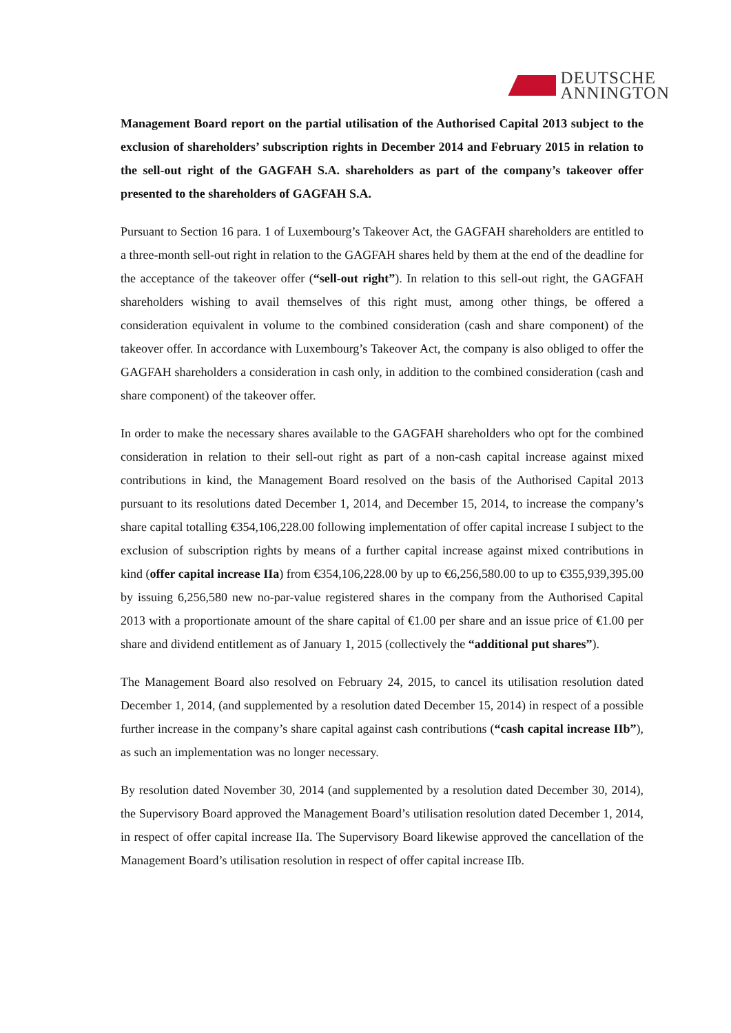DEUTSCHE
ANNINGTON
Management Board report on the partial utilisation of the Authorised Capital 2013 subject to the exclusion of shareholders’ subscription rights in December 2014 and February 2015 in relation to the sell-out right of the GAGFAH S.A. shareholders as part of the company’s takeover offer presented to the shareholders of GAGFAH S.A.
Pursuant to Section 16 para. 1 of Luxembourg’s Takeover Act, the GAGFAH shareholders are entitled to a three-month sell-out right in relation to the GAGFAH shares held by them at the end of the deadline for the acceptance of the takeover offer (“sell-out right”). In relation to this sell-out right, the GAGFAH shareholders wishing to avail themselves of this right must, among other things, be offered a consideration equivalent in volume to the combined consideration (cash and share component) of the takeover offer. In accordance with Luxembourg’s Takeover Act, the company is also obliged to offer the GAGFAH shareholders a consideration in cash only, in addition to the combined consideration (cash and share component) of the takeover offer.
In order to make the necessary shares available to the GAGFAH shareholders who opt for the combined consideration in relation to their sell-out right as part of a non-cash capital increase against mixed contributions in kind, the Management Board resolved on the basis of the Authorised Capital 2013 pursuant to its resolutions dated December 1, 2014, and December 15, 2014, to increase the company’s share capital totalling €354,106,228.00 following implementation of offer capital increase I subject to the exclusion of subscription rights by means of a further capital increase against mixed contributions in kind (offer capital increase IIa) from €354,106,228.00 by up to €6,256,580.00 to up to €355,939,395.00 by issuing 6,256,580 new no-par-value registered shares in the company from the Authorised Capital 2013 with a proportionate amount of the share capital of €1.00 per share and an issue price of €1.00 per share and dividend entitlement as of January 1, 2015 (collectively the “additional put shares”).
The Management Board also resolved on February 24, 2015, to cancel its utilisation resolution dated December 1, 2014, (and supplemented by a resolution dated December 15, 2014) in respect of a possible further increase in the company’s share capital against cash contributions (“cash capital increase IIb”), as such an implementation was no longer necessary.
By resolution dated November 30, 2014 (and supplemented by a resolution dated December 30, 2014), the Supervisory Board approved the Management Board’s utilisation resolution dated December 1, 2014, in respect of offer capital increase IIa. The Supervisory Board likewise approved the cancellation of the Management Board’s utilisation resolution in respect of offer capital increase IIb.